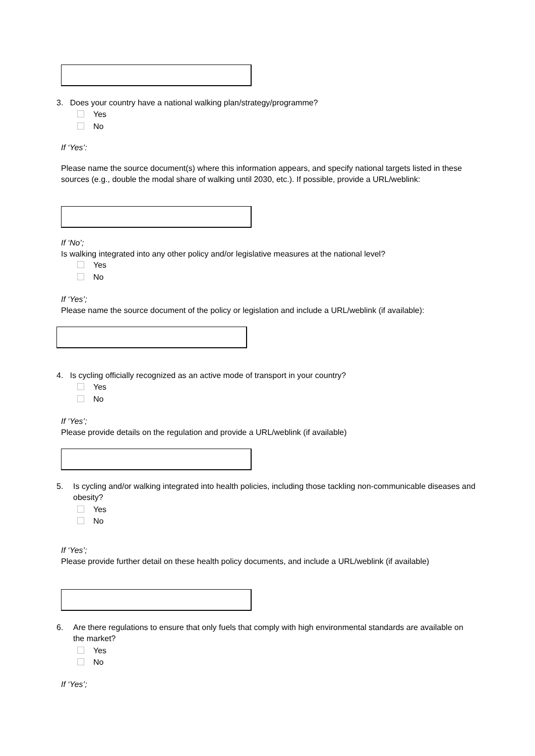3. Does your country have a national walking plan/strategy/programme?
Yes
No
If ‘Yes’:
Please name the source document(s) where this information appears, and specify national targets listed in these sources (e.g., double the modal share of walking until 2030, etc.). If possible, provide a URL/weblink:
If ‘No’;
Is walking integrated into any other policy and/or legislative measures at the national level?
Yes
No
If ‘Yes’;
Please name the source document of the policy or legislation and include a URL/weblink (if available):
4. Is cycling officially recognized as an active mode of transport in your country?
Yes
No
If ‘Yes’;
Please provide details on the regulation and provide a URL/weblink (if available)
5.
Is cycling and/or walking integrated into health policies, including those tackling non-communicable diseases and obesity?
Yes
No
If ‘Yes’;
Please provide further detail on these health policy documents, and include a URL/weblink (if available)
6.
Are there regulations to ensure that only fuels that comply with high environmental standards are available on the market?
Yes
No
If ‘Yes’;